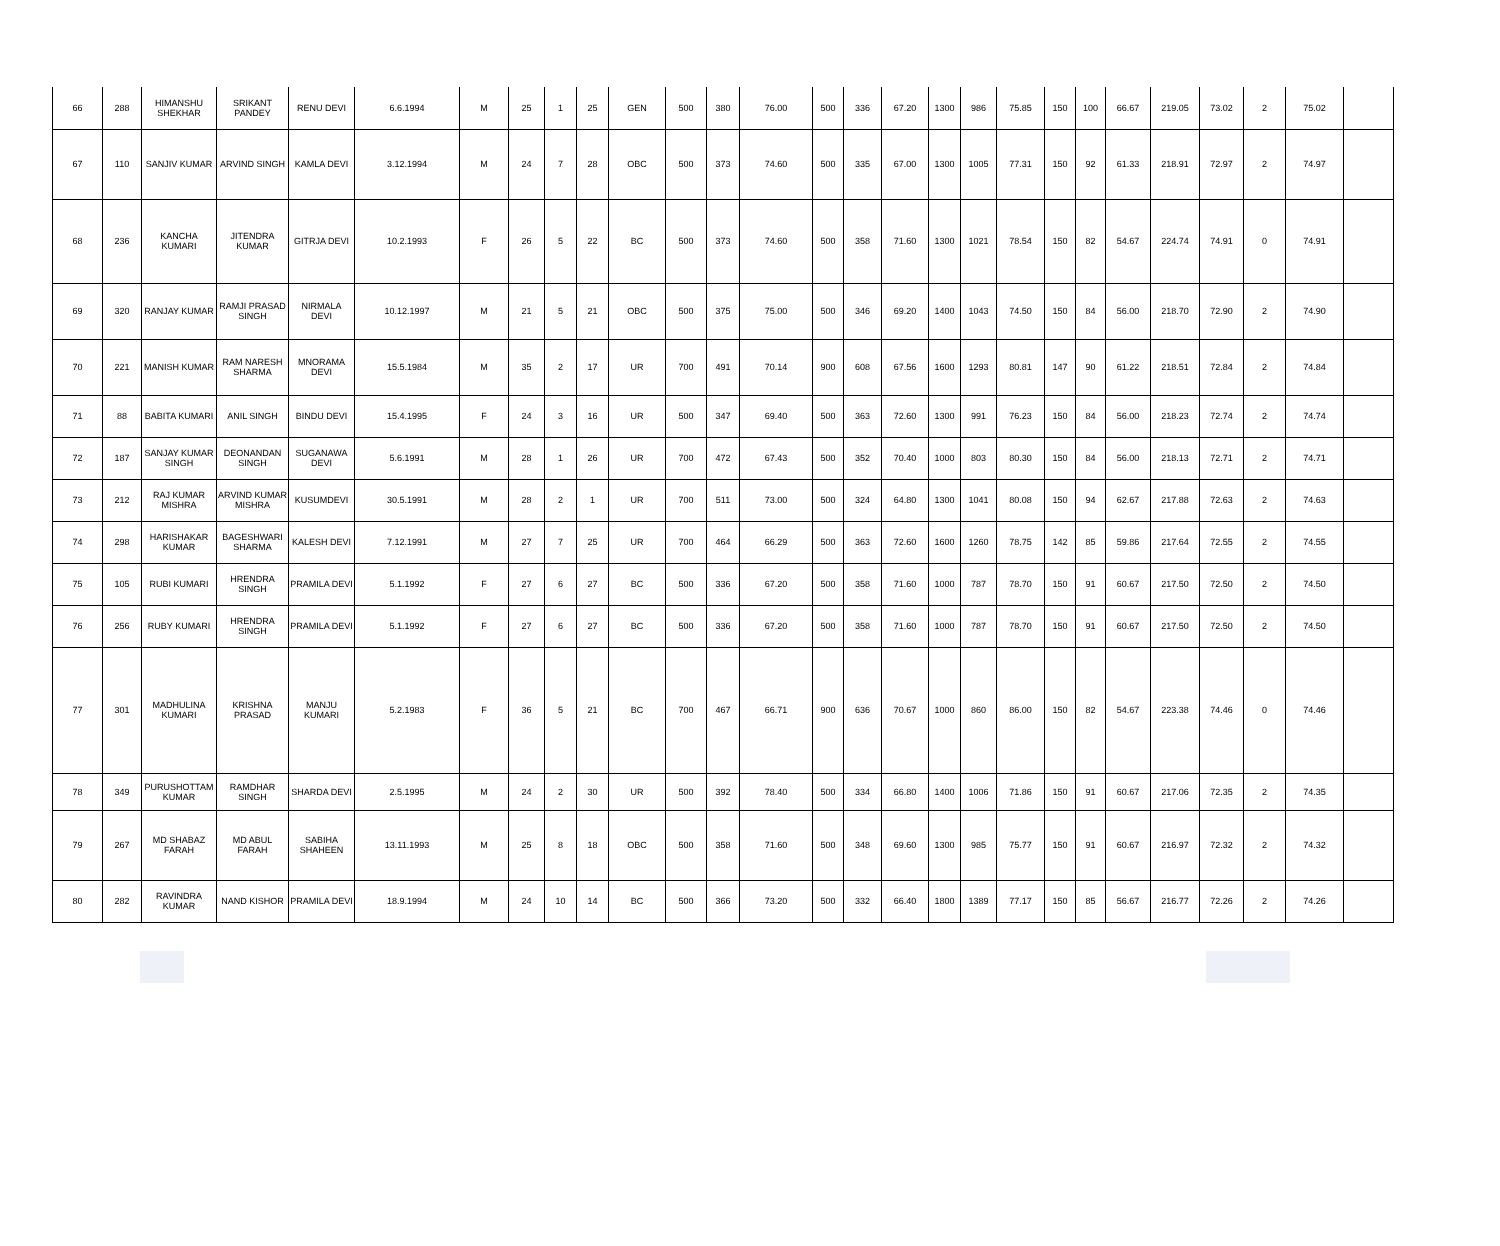| 66 | 288 | HIMANSHU SHEKHAR | SRIKANT PANDEY | RENU DEVI | 6.6.1994 | M | 25 | 1 | 25 | GEN | 500 | 380 | 76.00 | 500 | 336 | 67.20 | 1300 | 986 | 75.85 | 150 | 100 | 66.67 | 219.05 | 73.02 | 2 | 75.02 | |
| 67 | 110 | SANJIV KUMAR | ARVIND SINGH | KAMLA DEVI | 3.12.1994 | M | 24 | 7 | 28 | OBC | 500 | 373 | 74.60 | 500 | 335 | 67.00 | 1300 | 1005 | 77.31 | 150 | 92 | 61.33 | 218.91 | 72.97 | 2 | 74.97 | |
| 68 | 236 | KANCHA KUMARI | JITENDRA KUMAR | GITRJA DEVI | 10.2.1993 | F | 26 | 5 | 22 | BC | 500 | 373 | 74.60 | 500 | 358 | 71.60 | 1300 | 1021 | 78.54 | 150 | 82 | 54.67 | 224.74 | 74.91 | 0 | 74.91 | |
| 69 | 320 | RANJAY KUMAR | RAMJI PRASAD SINGH | NIRMALA DEVI | 10.12.1997 | M | 21 | 5 | 21 | OBC | 500 | 375 | 75.00 | 500 | 346 | 69.20 | 1400 | 1043 | 74.50 | 150 | 84 | 56.00 | 218.70 | 72.90 | 2 | 74.90 | |
| 70 | 221 | MANISH KUMAR | RAM NARESH SHARMA | MNORAMA DEVI | 15.5.1984 | M | 35 | 2 | 17 | UR | 700 | 491 | 70.14 | 900 | 608 | 67.56 | 1600 | 1293 | 80.81 | 147 | 90 | 61.22 | 218.51 | 72.84 | 2 | 74.84 | |
| 71 | 88 | BABITA KUMARI | ANIL SINGH | BINDU DEVI | 15.4.1995 | F | 24 | 3 | 16 | UR | 500 | 347 | 69.40 | 500 | 363 | 72.60 | 1300 | 991 | 76.23 | 150 | 84 | 56.00 | 218.23 | 72.74 | 2 | 74.74 | |
| 72 | 187 | SANJAY KUMAR SINGH | DEONANDAN SINGH | SUGANAWA DEVI | 5.6.1991 | M | 28 | 1 | 26 | UR | 700 | 472 | 67.43 | 500 | 352 | 70.40 | 1000 | 803 | 80.30 | 150 | 84 | 56.00 | 218.13 | 72.71 | 2 | 74.71 | |
| 73 | 212 | RAJ KUMAR MISHRA | ARVIND KUMAR MISHRA | KUSUMDEVI | 30.5.1991 | M | 28 | 2 | 1 | UR | 700 | 511 | 73.00 | 500 | 324 | 64.80 | 1300 | 1041 | 80.08 | 150 | 94 | 62.67 | 217.88 | 72.63 | 2 | 74.63 | |
| 74 | 298 | HARISHAKAR KUMAR | BAGESHWARI SHARMA | KALESH DEVI | 7.12.1991 | M | 27 | 7 | 25 | UR | 700 | 464 | 66.29 | 500 | 363 | 72.60 | 1600 | 1260 | 78.75 | 142 | 85 | 59.86 | 217.64 | 72.55 | 2 | 74.55 | |
| 75 | 105 | RUBI KUMARI | HRENDRA SINGH | PRAMILA DEVI | 5.1.1992 | F | 27 | 6 | 27 | BC | 500 | 336 | 67.20 | 500 | 358 | 71.60 | 1000 | 787 | 78.70 | 150 | 91 | 60.67 | 217.50 | 72.50 | 2 | 74.50 | |
| 76 | 256 | RUBY KUMARI | HRENDRA SINGH | PRAMILA DEVI | 5.1.1992 | F | 27 | 6 | 27 | BC | 500 | 336 | 67.20 | 500 | 358 | 71.60 | 1000 | 787 | 78.70 | 150 | 91 | 60.67 | 217.50 | 72.50 | 2 | 74.50 | |
| 77 | 301 | MADHULINA KUMARI | KRISHNA PRASAD | MANJU KUMARI | 5.2.1983 | F | 36 | 5 | 21 | BC | 700 | 467 | 66.71 | 900 | 636 | 70.67 | 1000 | 860 | 86.00 | 150 | 82 | 54.67 | 223.38 | 74.46 | 0 | 74.46 | |
| 78 | 349 | PURUSHOTTAM KUMAR | RAMDHAR SINGH | SHARDA DEVI | 2.5.1995 | M | 24 | 2 | 30 | UR | 500 | 392 | 78.40 | 500 | 334 | 66.80 | 1400 | 1006 | 71.86 | 150 | 91 | 60.67 | 217.06 | 72.35 | 2 | 74.35 | |
| 79 | 267 | MD SHABAZ FARAH | MD ABUL FARAH | SABIHA SHAHEEN | 13.11.1993 | M | 25 | 8 | 18 | OBC | 500 | 358 | 71.60 | 500 | 348 | 69.60 | 1300 | 985 | 75.77 | 150 | 91 | 60.67 | 216.97 | 72.32 | 2 | 74.32 | |
| 80 | 282 | RAVINDRA KUMAR | NAND KISHOR | PRAMILA DEVI | 18.9.1994 | M | 24 | 10 | 14 | BC | 500 | 366 | 73.20 | 500 | 332 | 66.40 | 1800 | 1389 | 77.17 | 150 | 85 | 56.67 | 216.77 | 72.26 | 2 | 74.26 | |